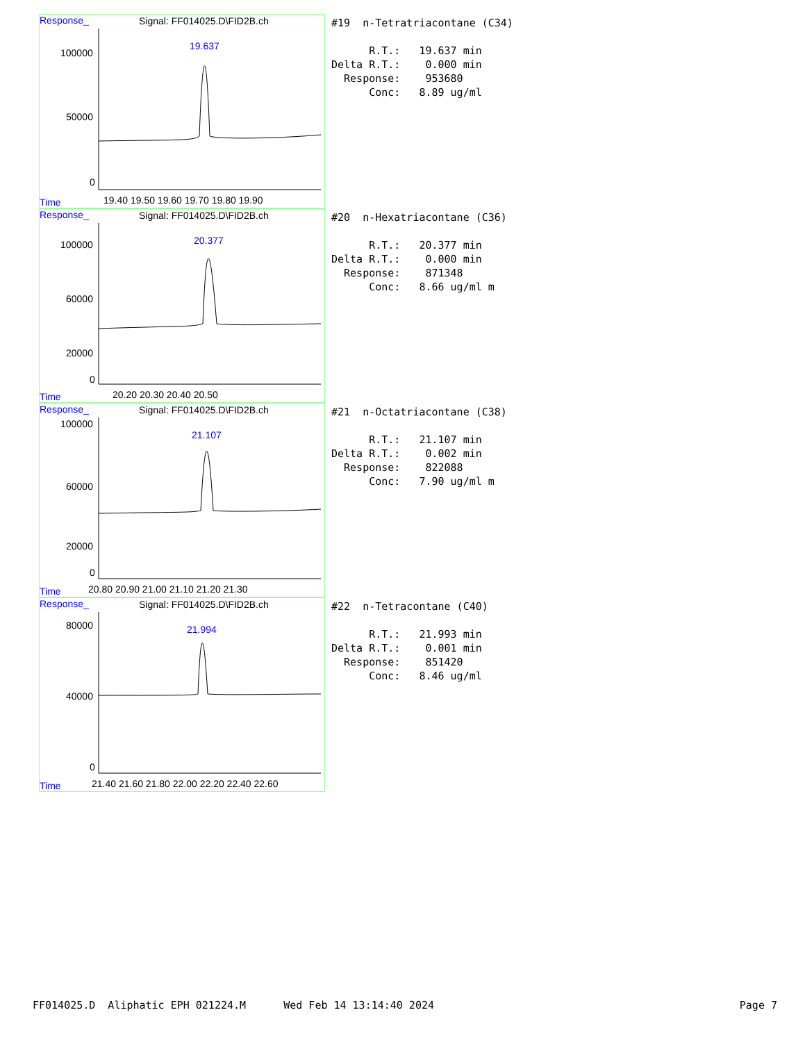Response_ Signal: FF014025.D\FID2B.ch
19.637
100000
50000
0
19.40 19.50 19.60 19.70 19.80 19.90
Time
#19 n-Tetratriacontane (C34) R.T.: 19.637 min Delta R.T.: 0.000 min Response: 953680 Conc: 8.89 ug/ml
Response_ Signal: FF014025.D\FID2B.ch
20.377
100000
60000
20000
0
20.20 20.30 20.40 20.50
Time
#20 n-Hexatriacontane (C36) R.T.: 20.377 min Delta R.T.: 0.000 min Response: 871348 Conc: 8.66 ug/ml m
Response_ Signal: FF014025.D\FID2B.ch
21.107
100000
60000
20000
0
20.80 20.90 21.00 21.10 21.20 21.30
Time
#21 n-Octatriacontane (C38) R.T.: 21.107 min Delta R.T.: 0.002 min Response: 822088 Conc: 7.90 ug/ml m
Response_ Signal: FF014025.D\FID2B.ch
21.994
80000
40000
0
21.40 21.60 21.80 22.00 22.20 22.40 22.60
Time
#22 n-Tetracontane (C40) R.T.: 21.993 min Delta R.T.: 0.001 min Response: 851420 Conc: 8.46 ug/ml
FF014025.D Aliphatic EPH 021224.M Wed Feb 14 13:14:40 2024 Page 7